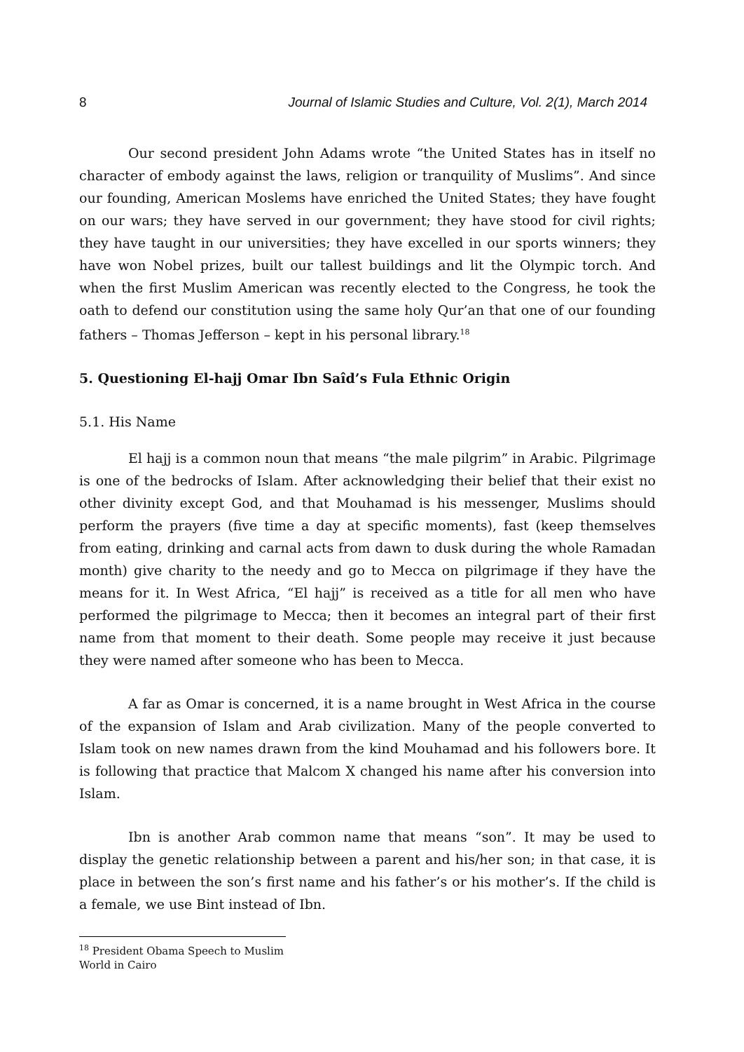8 Journal of Islamic Studies and Culture, Vol. 2(1), March 2014
Our second president John Adams wrote “the United States has in itself no character of embody against the laws, religion or tranquility of Muslims”. And since our founding, American Moslems have enriched the United States; they have fought on our wars; they have served in our government; they have stood for civil rights; they have taught in our universities; they have excelled in our sports winners; they have won Nobel prizes, built our tallest buildings and lit the Olympic torch. And when the first Muslim American was recently elected to the Congress, he took the oath to defend our constitution using the same holy Qur’an that one of our founding fathers – Thomas Jefferson – kept in his personal library.<sup>18</sup>
5. Questioning El-hajj Omar Ibn Saîd’s Fula Ethnic Origin
5.1. His Name
El hajj is a common noun that means “the male pilgrim” in Arabic. Pilgrimage is one of the bedrocks of Islam. After acknowledging their belief that their exist no other divinity except God, and that Mouhamad is his messenger, Muslims should perform the prayers (five time a day at specific moments), fast (keep themselves from eating, drinking and carnal acts from dawn to dusk during the whole Ramadan month) give charity to the needy and go to Mecca on pilgrimage if they have the means for it. In West Africa, “El hajj” is received as a title for all men who have performed the pilgrimage to Mecca; then it becomes an integral part of their first name from that moment to their death. Some people may receive it just because they were named after someone who has been to Mecca.
A far as Omar is concerned, it is a name brought in West Africa in the course of the expansion of Islam and Arab civilization. Many of the people converted to Islam took on new names drawn from the kind Mouhamad and his followers bore. It is following that practice that Malcom X changed his name after his conversion into Islam.
Ibn is another Arab common name that means “son”. It may be used to display the genetic relationship between a parent and his/her son; in that case, it is place in between the son’s first name and his father’s or his mother’s. If the child is a female, we use Bint instead of Ibn.
<sup>18</sup> President Obama Speech to Muslim World in Cairo